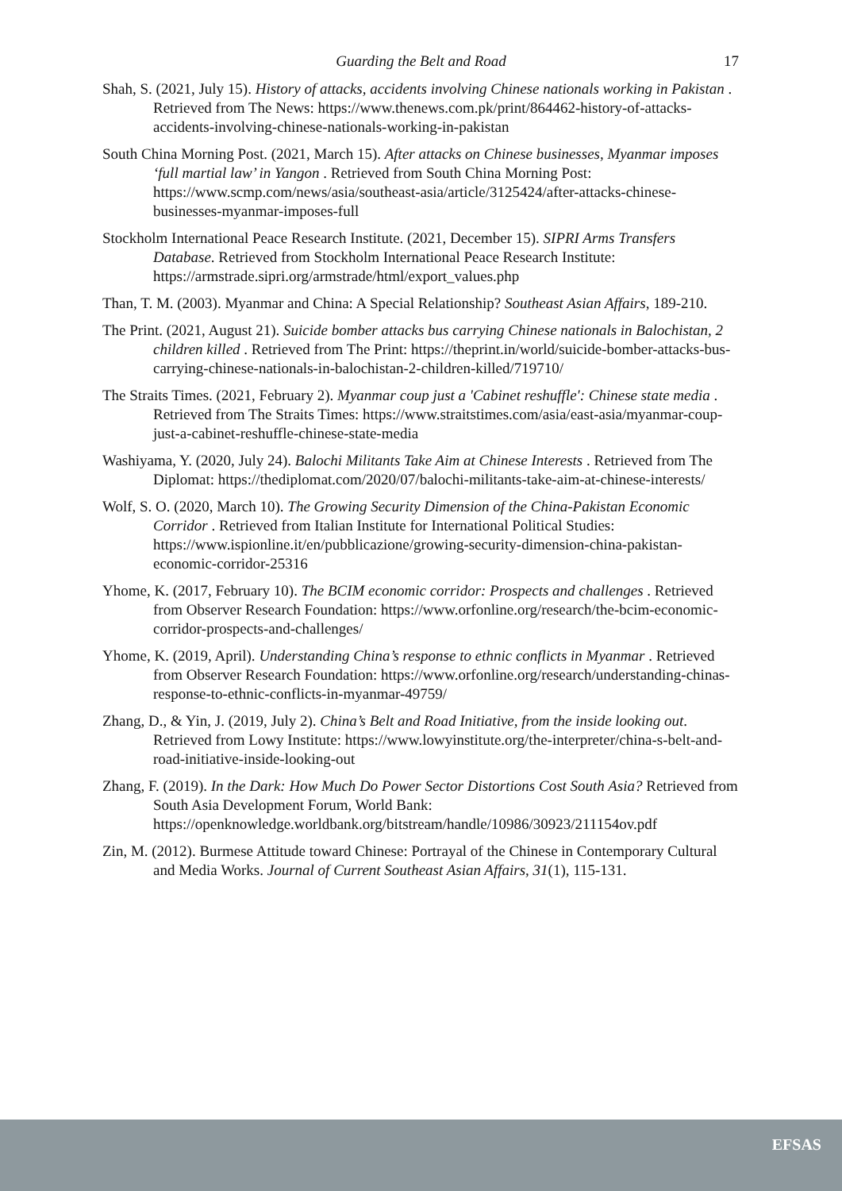Guarding the Belt and Road 17
Shah, S. (2021, July 15). History of attacks, accidents involving Chinese nationals working in Pakistan . Retrieved from The News: https://www.thenews.com.pk/print/864462-history-of-attacks-accidents-involving-chinese-nationals-working-in-pakistan
South China Morning Post. (2021, March 15). After attacks on Chinese businesses, Myanmar imposes ‘full martial law’ in Yangon . Retrieved from South China Morning Post: https://www.scmp.com/news/asia/southeast-asia/article/3125424/after-attacks-chinese-businesses-myanmar-imposes-full
Stockholm International Peace Research Institute. (2021, December 15). SIPRI Arms Transfers Database. Retrieved from Stockholm International Peace Research Institute: https://armstrade.sipri.org/armstrade/html/export_values.php
Than, T. M. (2003). Myanmar and China: A Special Relationship? Southeast Asian Affairs, 189-210.
The Print. (2021, August 21). Suicide bomber attacks bus carrying Chinese nationals in Balochistan, 2 children killed . Retrieved from The Print: https://theprint.in/world/suicide-bomber-attacks-bus-carrying-chinese-nationals-in-balochistan-2-children-killed/719710/
The Straits Times. (2021, February 2). Myanmar coup just a 'Cabinet reshuffle': Chinese state media . Retrieved from The Straits Times: https://www.straitstimes.com/asia/east-asia/myanmar-coup-just-a-cabinet-reshuffle-chinese-state-media
Washiyama, Y. (2020, July 24). Balochi Militants Take Aim at Chinese Interests . Retrieved from The Diplomat: https://thediplomat.com/2020/07/balochi-militants-take-aim-at-chinese-interests/
Wolf, S. O. (2020, March 10). The Growing Security Dimension of the China-Pakistan Economic Corridor . Retrieved from Italian Institute for International Political Studies: https://www.ispionline.it/en/pubblicazione/growing-security-dimension-china-pakistan-economic-corridor-25316
Yhome, K. (2017, February 10). The BCIM economic corridor: Prospects and challenges . Retrieved from Observer Research Foundation: https://www.orfonline.org/research/the-bcim-economic-corridor-prospects-and-challenges/
Yhome, K. (2019, April). Understanding China’s response to ethnic conflicts in Myanmar . Retrieved from Observer Research Foundation: https://www.orfonline.org/research/understanding-chinas-response-to-ethnic-conflicts-in-myanmar-49759/
Zhang, D., & Yin, J. (2019, July 2). China’s Belt and Road Initiative, from the inside looking out. Retrieved from Lowy Institute: https://www.lowyinstitute.org/the-interpreter/china-s-belt-and-road-initiative-inside-looking-out
Zhang, F. (2019). In the Dark: How Much Do Power Sector Distortions Cost South Asia? Retrieved from South Asia Development Forum, World Bank: https://openknowledge.worldbank.org/bitstream/handle/10986/30923/211154ov.pdf
Zin, M. (2012). Burmese Attitude toward Chinese: Portrayal of the Chinese in Contemporary Cultural and Media Works. Journal of Current Southeast Asian Affairs, 31(1), 115-131.
EFSAS